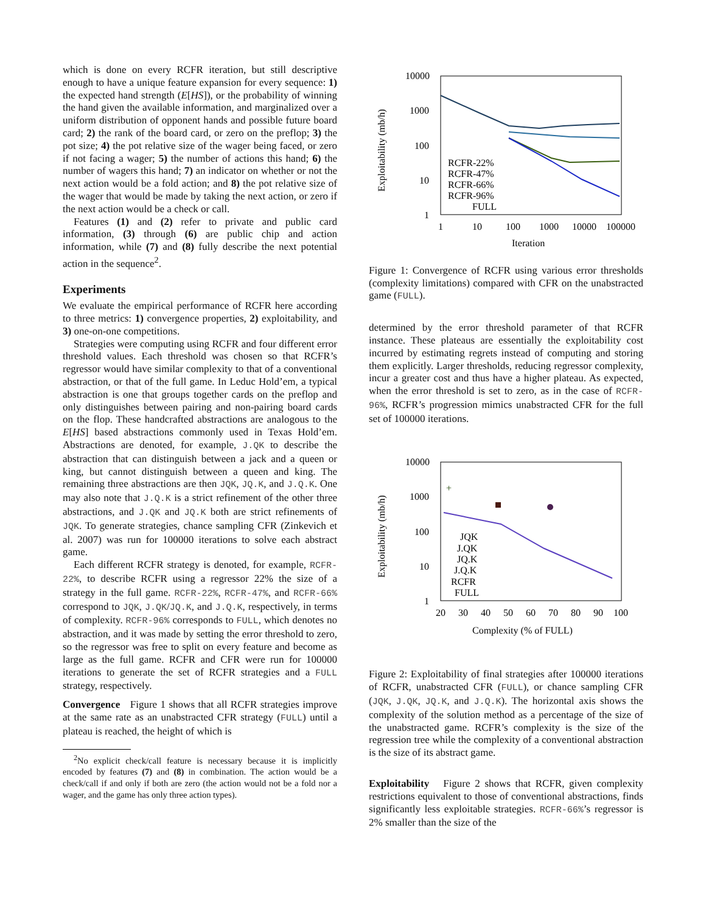which is done on every RCFR iteration, but still descriptive enough to have a unique feature expansion for every sequence: 1) the expected hand strength (E[HS]), or the probability of winning the hand given the available information, and marginalized over a uniform distribution of opponent hands and possible future board card; 2) the rank of the board card, or zero on the preflop; 3) the pot size; 4) the pot relative size of the wager being faced, or zero if not facing a wager; 5) the number of actions this hand; 6) the number of wagers this hand; 7) an indicator on whether or not the next action would be a fold action; and 8) the pot relative size of the wager that would be made by taking the next action, or zero if the next action would be a check or call.
Features (1) and (2) refer to private and public card information, (3) through (6) are public chip and action information, while (7) and (8) fully describe the next potential action in the sequence<sup>2</sup>.
Experiments
We evaluate the empirical performance of RCFR here according to three metrics: 1) convergence properties, 2) exploitability, and 3) one-on-one competitions.
Strategies were computing using RCFR and four different error threshold values. Each threshold was chosen so that RCFR’s regressor would have similar complexity to that of a conventional abstraction, or that of the full game. In Leduc Hold’em, a typical abstraction is one that groups together cards on the preflop and only distinguishes between pairing and non-pairing board cards on the flop. These handcrafted abstractions are analogous to the E[HS] based abstractions commonly used in Texas Hold’em. Abstractions are denoted, for example, J.QK to describe the abstraction that can distinguish between a jack and a queen or king, but cannot distinguish between a queen and king. The remaining three abstractions are then JQK, JQ.K, and J.Q.K. One may also note that J.Q.K is a strict refinement of the other three abstractions, and J.QK and JQ.K both are strict refinements of JQK. To generate strategies, chance sampling CFR (Zinkevich et al. 2007) was run for 100000 iterations to solve each abstract game.
Each different RCFR strategy is denoted, for example, RCFR-22%, to describe RCFR using a regressor 22% the size of a strategy in the full game. RCFR-22%, RCFR-47%, and RCFR-66% correspond to JQK, J.QK/JQ.K, and J.Q.K, respectively, in terms of complexity. RCFR-96% corresponds to FULL, which denotes no abstraction, and it was made by setting the error threshold to zero, so the regressor was free to split on every feature and become as large as the full game. RCFR and CFR were run for 100000 iterations to generate the set of RCFR strategies and a FULL strategy, respectively.
Convergence Figure 1 shows that all RCFR strategies improve at the same rate as an unabstracted CFR strategy (FULL) until a plateau is reached, the height of which is
<sup>2</sup> No explicit check/call feature is necessary because it is implicitly encoded by features (7) and (8) in combination. The action would be a check/call if and only if both are zero (the action would not be a fold nor a wager, and the game has only three action types).
10000
1000
100
10
1
1
10
100
1000
10000
100000
Iteration
Exploitability (mb/h)
RCFR-22%
RCFR-47%
RCFR-66%
RCFR-96%
FULL
Figure 1: Convergence of RCFR using various error thresholds (complexity limitations) compared with CFR on the unabstracted game (FULL).
determined by the error threshold parameter of that RCFR instance. These plateaus are essentially the exploitability cost incurred by estimating regrets instead of computing and storing them explicitly. Larger thresholds, reducing regressor complexity, incur a greater cost and thus have a higher plateau. As expected, when the error threshold is set to zero, as in the case of RCFR-96%, RCFR’s progression mimics unabstracted CFR for the full set of 100000 iterations.
10000
1000
100
10
1
20
30
40
50
60
70
80
90
100
Complexity (% of FULL)
Exploitability (mb/h)
+
JQK
J.QK
JQ.K
J.Q.K
RCFR
FULL
Figure 2: Exploitability of final strategies after 100000 iterations of RCFR, unabstracted CFR (FULL), or chance sampling CFR (JQK, J.QK, JQ.K, and J.Q.K). The horizontal axis shows the complexity of the solution method as a percentage of the size of the unabstracted game. RCFR’s complexity is the size of the regression tree while the complexity of a conventional abstraction is the size of its abstract game.
Exploitability Figure 2 shows that RCFR, given complexity restrictions equivalent to those of conventional abstractions, finds significantly less exploitable strategies. RCFR-66%’s regressor is 2% smaller than the size of the